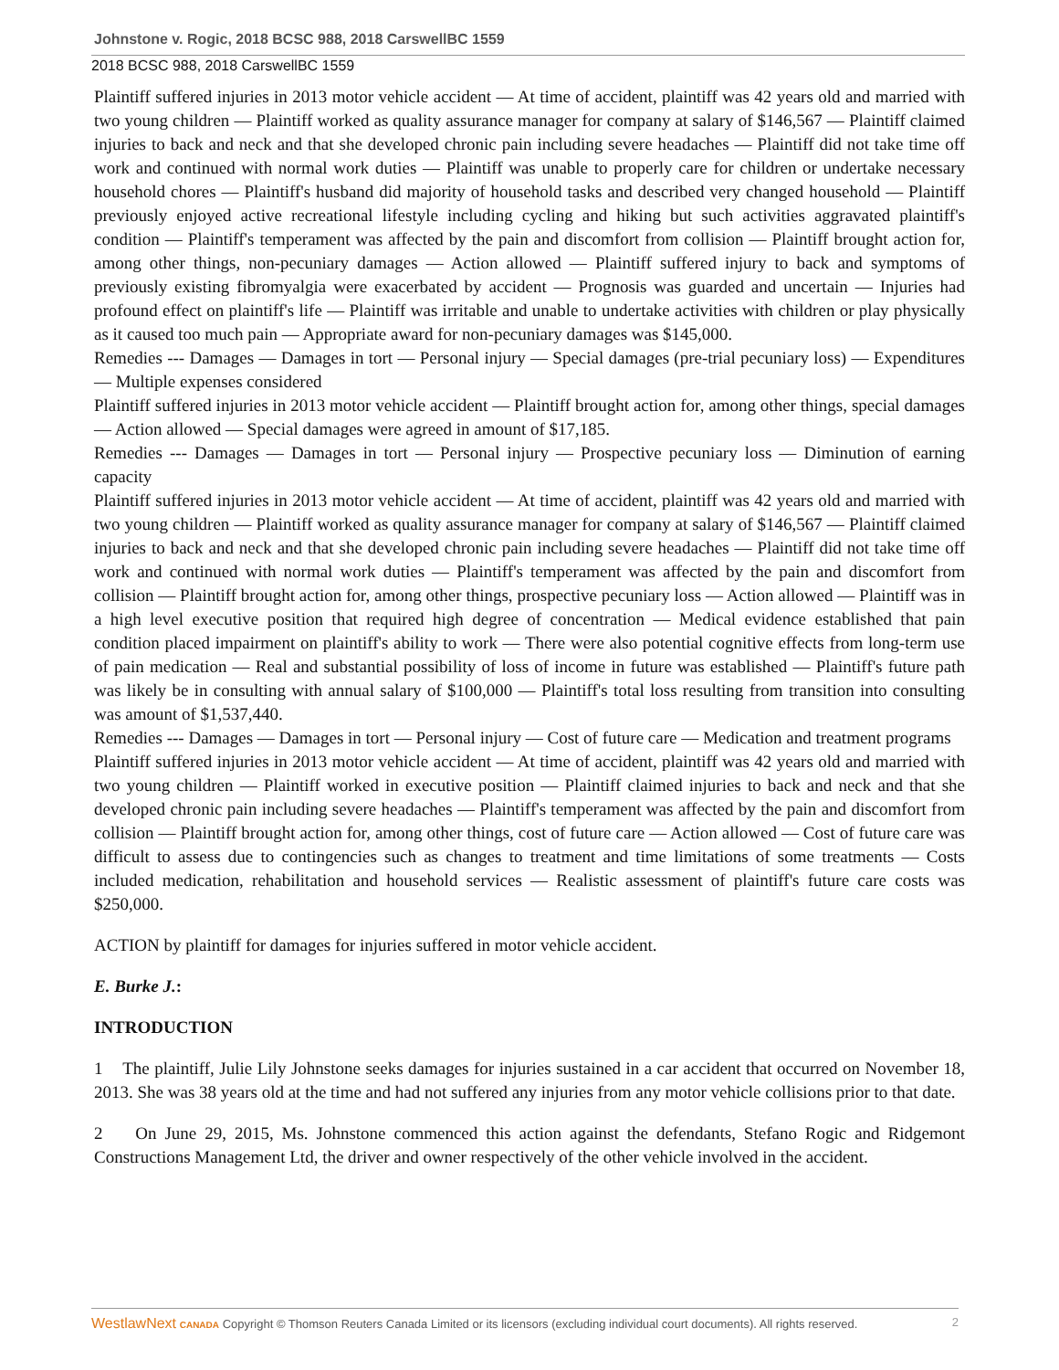Johnstone v. Rogic, 2018 BCSC 988, 2018 CarswellBC 1559
2018 BCSC 988, 2018 CarswellBC 1559
Plaintiff suffered injuries in 2013 motor vehicle accident — At time of accident, plaintiff was 42 years old and married with two young children — Plaintiff worked as quality assurance manager for company at salary of $146,567 — Plaintiff claimed injuries to back and neck and that she developed chronic pain including severe headaches — Plaintiff did not take time off work and continued with normal work duties — Plaintiff was unable to properly care for children or undertake necessary household chores — Plaintiff's husband did majority of household tasks and described very changed household — Plaintiff previously enjoyed active recreational lifestyle including cycling and hiking but such activities aggravated plaintiff's condition — Plaintiff's temperament was affected by the pain and discomfort from collision — Plaintiff brought action for, among other things, non-pecuniary damages — Action allowed — Plaintiff suffered injury to back and symptoms of previously existing fibromyalgia were exacerbated by accident — Prognosis was guarded and uncertain — Injuries had profound effect on plaintiff's life — Plaintiff was irritable and unable to undertake activities with children or play physically as it caused too much pain — Appropriate award for non-pecuniary damages was $145,000.
Remedies --- Damages — Damages in tort — Personal injury — Special damages (pre-trial pecuniary loss) — Expenditures — Multiple expenses considered
Plaintiff suffered injuries in 2013 motor vehicle accident — Plaintiff brought action for, among other things, special damages — Action allowed — Special damages were agreed in amount of $17,185.
Remedies --- Damages — Damages in tort — Personal injury — Prospective pecuniary loss — Diminution of earning capacity
Plaintiff suffered injuries in 2013 motor vehicle accident — At time of accident, plaintiff was 42 years old and married with two young children — Plaintiff worked as quality assurance manager for company at salary of $146,567 — Plaintiff claimed injuries to back and neck and that she developed chronic pain including severe headaches — Plaintiff did not take time off work and continued with normal work duties — Plaintiff's temperament was affected by the pain and discomfort from collision — Plaintiff brought action for, among other things, prospective pecuniary loss — Action allowed — Plaintiff was in a high level executive position that required high degree of concentration — Medical evidence established that pain condition placed impairment on plaintiff's ability to work — There were also potential cognitive effects from long-term use of pain medication — Real and substantial possibility of loss of income in future was established — Plaintiff's future path was likely be in consulting with annual salary of $100,000 — Plaintiff's total loss resulting from transition into consulting was amount of $1,537,440.
Remedies --- Damages — Damages in tort — Personal injury — Cost of future care — Medication and treatment programs
Plaintiff suffered injuries in 2013 motor vehicle accident — At time of accident, plaintiff was 42 years old and married with two young children — Plaintiff worked in executive position — Plaintiff claimed injuries to back and neck and that she developed chronic pain including severe headaches — Plaintiff's temperament was affected by the pain and discomfort from collision — Plaintiff brought action for, among other things, cost of future care — Action allowed — Cost of future care was difficult to assess due to contingencies such as changes to treatment and time limitations of some treatments — Costs included medication, rehabilitation and household services — Realistic assessment of plaintiff's future care costs was $250,000.
ACTION by plaintiff for damages for injuries suffered in motor vehicle accident.
E. Burke J.:
INTRODUCTION
1 The plaintiff, Julie Lily Johnstone seeks damages for injuries sustained in a car accident that occurred on November 18, 2013. She was 38 years old at the time and had not suffered any injuries from any motor vehicle collisions prior to that date.
2 On June 29, 2015, Ms. Johnstone commenced this action against the defendants, Stefano Rogic and Ridgemont Constructions Management Ltd, the driver and owner respectively of the other vehicle involved in the accident.
WestlawNext CANADA Copyright © Thomson Reuters Canada Limited or its licensors (excluding individual court documents). All rights reserved. 2